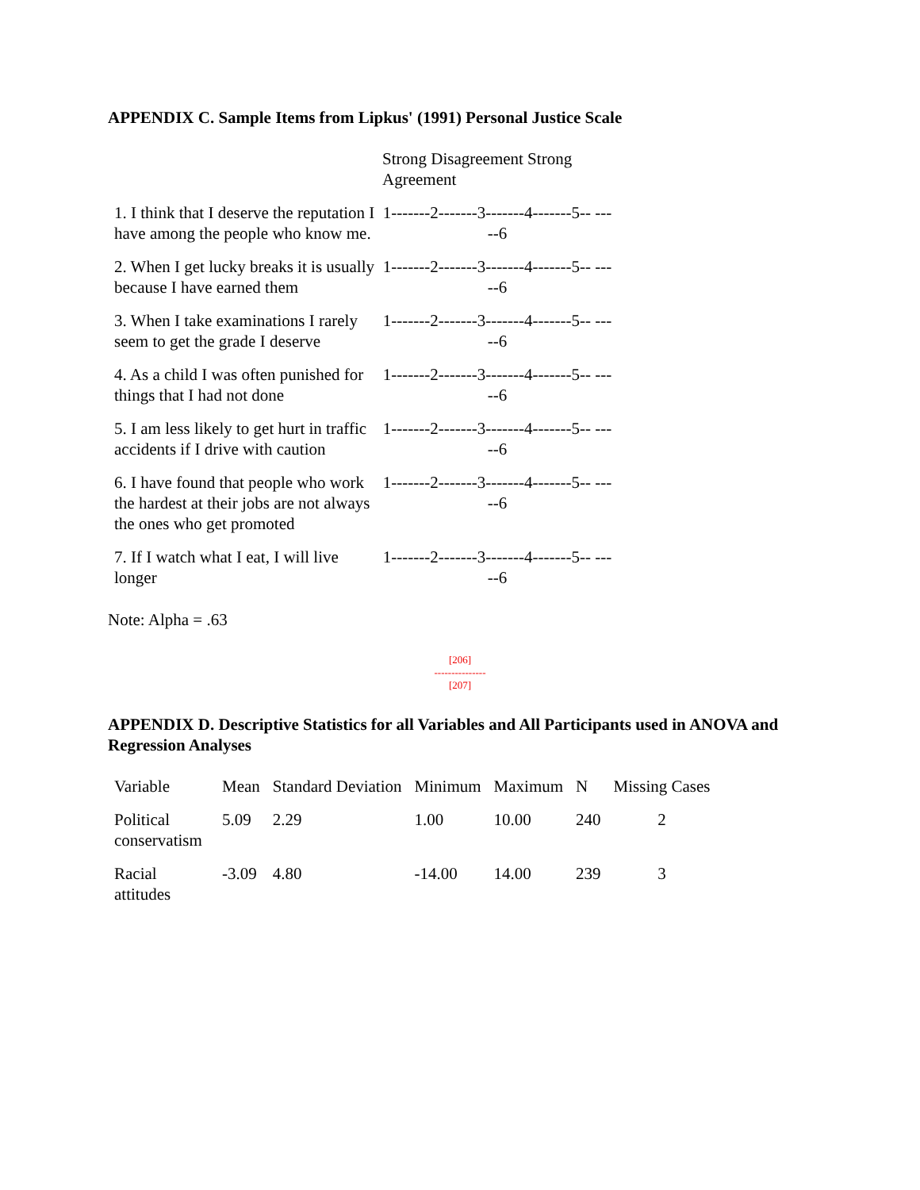APPENDIX C. Sample Items from Lipkus' (1991) Personal Justice Scale
| | Strong Disagreement Strong Agreement |
| --- | --- |
| 1. I think that I deserve the reputation I have among the people who know me. | 1-------2-------3-------4-------5-- -----6 |
| 2. When I get lucky breaks it is usually because I have earned them | 1-------2-------3-------4-------5-- -----6 |
| 3. When I take examinations I rarely seem to get the grade I deserve | 1-------2-------3-------4-------5-- -----6 |
| 4. As a child I was often punished for things that I had not done | 1-------2-------3-------4-------5-- -----6 |
| 5. I am less likely to get hurt in traffic accidents if I drive with caution | 1-------2-------3-------4-------5-- -----6 |
| 6. I have found that people who work the hardest at their jobs are not always the ones who get promoted | 1-------2-------3-------4-------5-- -----6 |
| 7. If I watch what I eat, I will live longer | 1-------2-------3-------4-------5-- -----6 |
Note: Alpha = .63
[206]
---------------
[207]
APPENDIX D. Descriptive Statistics for all Variables and All Participants used in ANOVA and Regression Analyses
| Variable | Mean | Standard Deviation | Minimum | Maximum | N | Missing Cases |
| --- | --- | --- | --- | --- | --- | --- |
| Political conservatism | 5.09 | 2.29 | 1.00 | 10.00 | 240 | 2 |
| Racial attitudes | -3.09 | 4.80 | -14.00 | 14.00 | 239 | 3 |